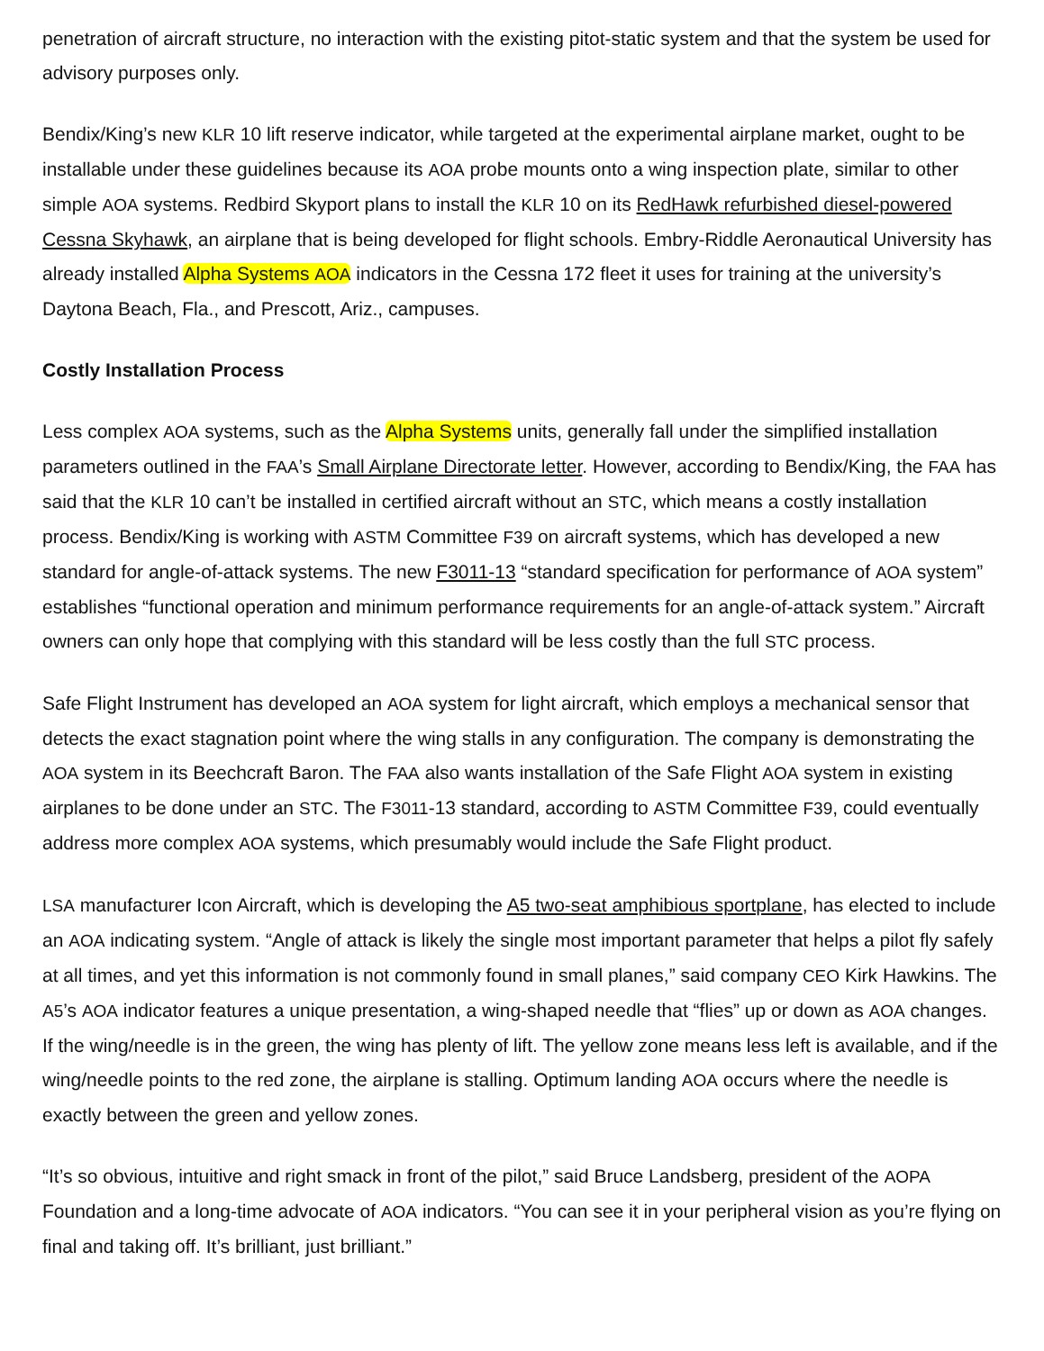penetration of aircraft structure, no interaction with the existing pitot-static system and that the system be used for advisory purposes only.
Bendix/King’s new KLR 10 lift reserve indicator, while targeted at the experimental airplane market, ought to be installable under these guidelines because its AOA probe mounts onto a wing inspection plate, similar to other simple AOA systems. Redbird Skyport plans to install the KLR 10 on its RedHawk refurbished diesel-powered Cessna Skyhawk, an airplane that is being developed for flight schools. Embry-Riddle Aeronautical University has already installed Alpha Systems AOA indicators in the Cessna 172 fleet it uses for training at the university’s Daytona Beach, Fla., and Prescott, Ariz., campuses.
Costly Installation Process
Less complex AOA systems, such as the Alpha Systems units, generally fall under the simplified installation parameters outlined in the FAA’s Small Airplane Directorate letter. However, according to Bendix/King, the FAA has said that the KLR 10 can’t be installed in certified aircraft without an STC, which means a costly installation process. Bendix/King is working with ASTM Committee F39 on aircraft systems, which has developed a new standard for angle-of-attack systems. The new F3011-13 “standard specification for performance of AOA system” establishes “functional operation and minimum performance requirements for an angle-of-attack system.” Aircraft owners can only hope that complying with this standard will be less costly than the full STC process.
Safe Flight Instrument has developed an AOA system for light aircraft, which employs a mechanical sensor that detects the exact stagnation point where the wing stalls in any configuration. The company is demonstrating the AOA system in its Beechcraft Baron. The FAA also wants installation of the Safe Flight AOA system in existing airplanes to be done under an STC. The F3011-13 standard, according to ASTM Committee F39, could eventually address more complex AOA systems, which presumably would include the Safe Flight product.
LSA manufacturer Icon Aircraft, which is developing the A5 two-seat amphibious sportplane, has elected to include an AOA indicating system. “Angle of attack is likely the single most important parameter that helps a pilot fly safely at all times, and yet this information is not commonly found in small planes,” said company CEO Kirk Hawkins. The A5’s AOA indicator features a unique presentation, a wing-shaped needle that “flies” up or down as AOA changes. If the wing/needle is in the green, the wing has plenty of lift. The yellow zone means less left is available, and if the wing/needle points to the red zone, the airplane is stalling. Optimum landing AOA occurs where the needle is exactly between the green and yellow zones.
“It’s so obvious, intuitive and right smack in front of the pilot,” said Bruce Landsberg, president of the AOPA Foundation and a long-time advocate of AOA indicators. “You can see it in your peripheral vision as you’re flying on final and taking off. It’s brilliant, just brilliant.”